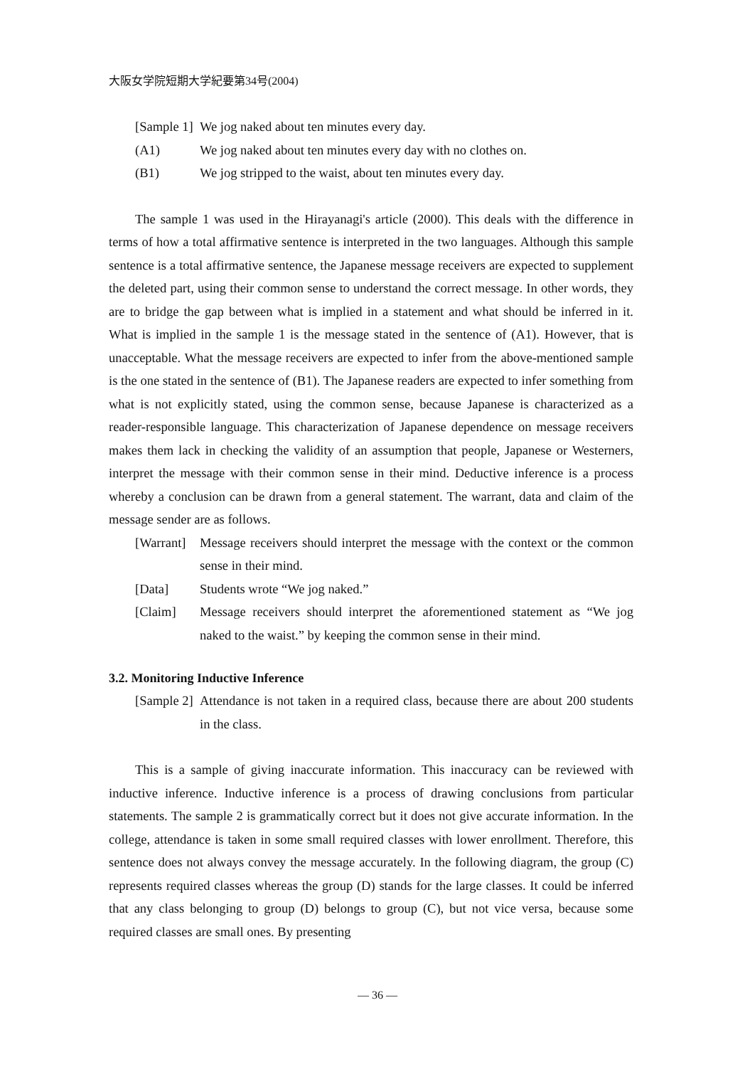大阪女学院短期大学紀要第34号(2004)
[Sample 1] We jog naked about ten minutes every day.
(A1) We jog naked about ten minutes every day with no clothes on.
(B1) We jog stripped to the waist, about ten minutes every day.
The sample 1 was used in the Hirayanagi's article (2000). This deals with the difference in terms of how a total affirmative sentence is interpreted in the two languages. Although this sample sentence is a total affirmative sentence, the Japanese message receivers are expected to supplement the deleted part, using their common sense to understand the correct message. In other words, they are to bridge the gap between what is implied in a statement and what should be inferred in it. What is implied in the sample 1 is the message stated in the sentence of (A1). However, that is unacceptable. What the message receivers are expected to infer from the above-mentioned sample is the one stated in the sentence of (B1). The Japanese readers are expected to infer something from what is not explicitly stated, using the common sense, because Japanese is characterized as a reader-responsible language. This characterization of Japanese dependence on message receivers makes them lack in checking the validity of an assumption that people, Japanese or Westerners, interpret the message with their common sense in their mind. Deductive inference is a process whereby a conclusion can be drawn from a general statement. The warrant, data and claim of the message sender are as follows.
[Warrant]
Message receivers should interpret the message with the context or the common sense in their mind.
[Data] Students wrote “We jog naked.”
[Claim] Message receivers should interpret the aforementioned statement as “We jog naked to the waist.” by keeping the common sense in their mind.
3.2. Monitoring Inductive Inference
[Sample 2]
Attendance is not taken in a required class, because there are about 200 students in the class.
This is a sample of giving inaccurate information. This inaccuracy can be reviewed with inductive inference. Inductive inference is a process of drawing conclusions from particular statements. The sample 2 is grammatically correct but it does not give accurate information. In the college, attendance is taken in some small required classes with lower enrollment. Therefore, this sentence does not always convey the message accurately. In the following diagram, the group (C) represents required classes whereas the group (D) stands for the large classes. It could be inferred that any class belonging to group (D) belongs to group (C), but not vice versa, because some required classes are small ones. By presenting
— 36 —